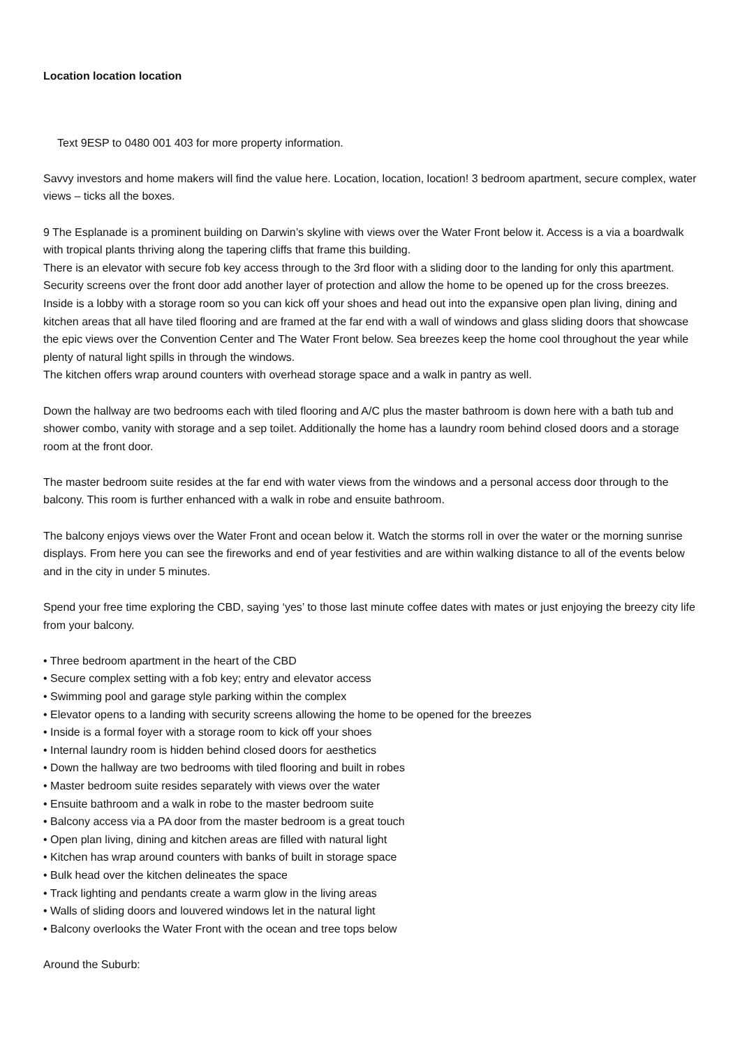Location location location
Text 9ESP to 0480 001 403 for more property information.
Savvy investors and home makers will find the value here. Location, location, location! 3 bedroom apartment, secure complex, water views – ticks all the boxes.
9 The Esplanade is a prominent building on Darwin’s skyline with views over the Water Front below it. Access is a via a boardwalk with tropical plants thriving along the tapering cliffs that frame this building.
There is an elevator with secure fob key access through to the 3rd floor with a sliding door to the landing for only this apartment. Security screens over the front door add another layer of protection and allow the home to be opened up for the cross breezes.
Inside is a lobby with a storage room so you can kick off your shoes and head out into the expansive open plan living, dining and kitchen areas that all have tiled flooring and are framed at the far end with a wall of windows and glass sliding doors that showcase the epic views over the Convention Center and The Water Front below. Sea breezes keep the home cool throughout the year while plenty of natural light spills in through the windows.
The kitchen offers wrap around counters with overhead storage space and a walk in pantry as well.
Down the hallway are two bedrooms each with tiled flooring and A/C plus the master bathroom is down here with a bath tub and shower combo, vanity with storage and a sep toilet. Additionally the home has a laundry room behind closed doors and a storage room at the front door.
The master bedroom suite resides at the far end with water views from the windows and a personal access door through to the balcony. This room is further enhanced with a walk in robe and ensuite bathroom.
The balcony enjoys views over the Water Front and ocean below it. Watch the storms roll in over the water or the morning sunrise displays. From here you can see the fireworks and end of year festivities and are within walking distance to all of the events below and in the city in under 5 minutes.
Spend your free time exploring the CBD, saying ‘yes’ to those last minute coffee dates with mates or just enjoying the breezy city life from your balcony.
• Three bedroom apartment in the heart of the CBD
• Secure complex setting with a fob key; entry and elevator access
• Swimming pool and garage style parking within the complex
• Elevator opens to a landing with security screens allowing the home to be opened for the breezes
• Inside is a formal foyer with a storage room to kick off your shoes
• Internal laundry room is hidden behind closed doors for aesthetics
• Down the hallway are two bedrooms with tiled flooring and built in robes
• Master bedroom suite resides separately with views over the water
• Ensuite bathroom and a walk in robe to the master bedroom suite
• Balcony access via a PA door from the master bedroom is a great touch
• Open plan living, dining and kitchen areas are filled with natural light
• Kitchen has wrap around counters with banks of built in storage space
• Bulk head over the kitchen delineates the space
• Track lighting and pendants create a warm glow in the living areas
• Walls of sliding doors and louvered windows let in the natural light
• Balcony overlooks the Water Front with the ocean and tree tops below
Around the Suburb: